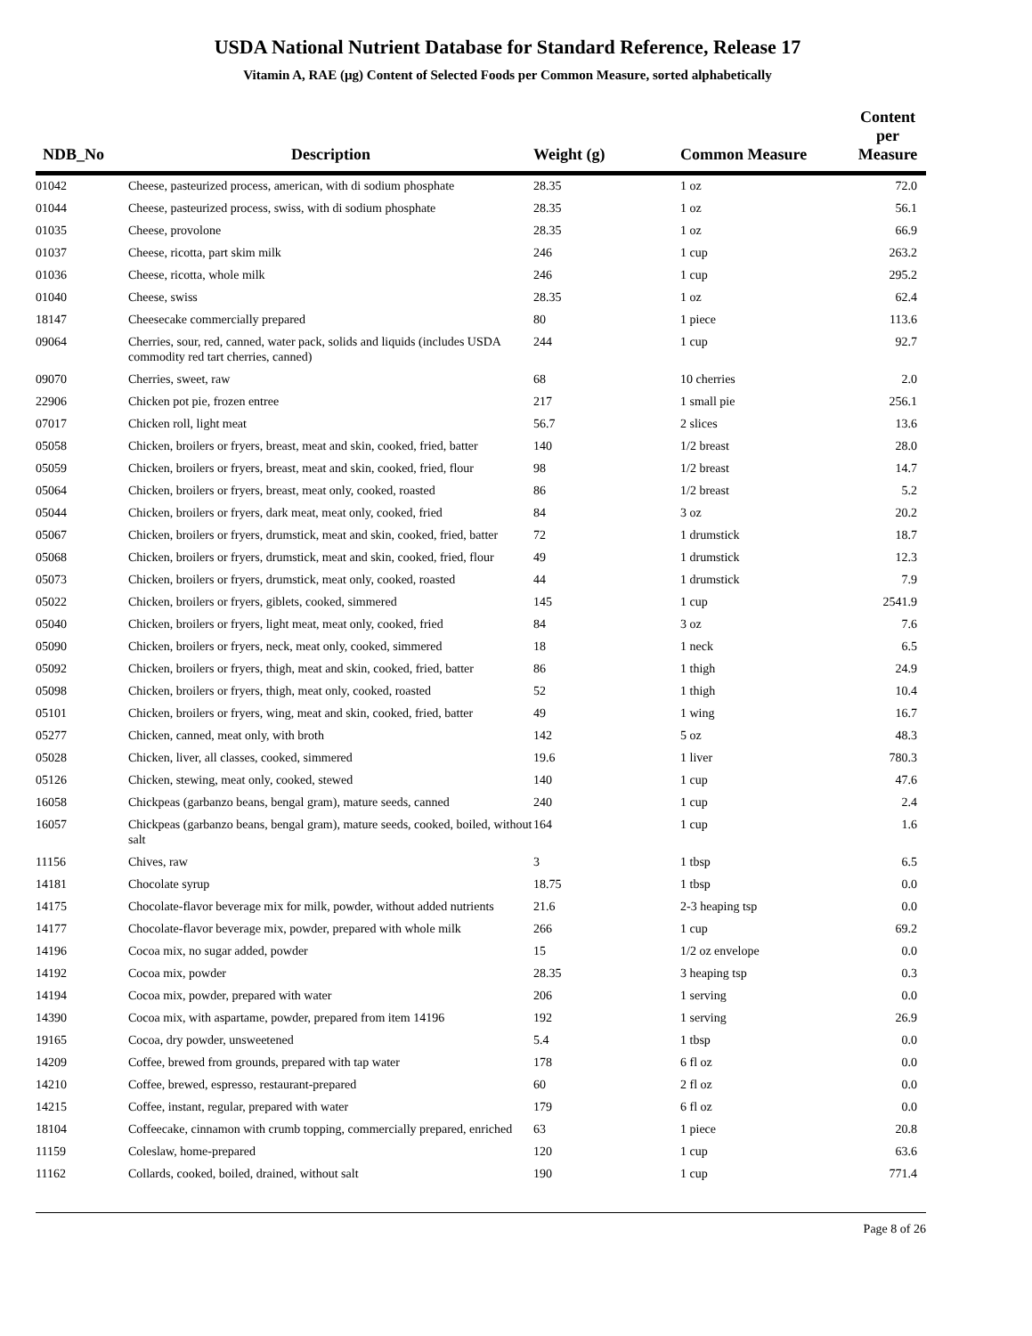USDA National Nutrient Database for Standard Reference, Release 17
Vitamin A, RAE (µg) Content of Selected Foods per Common Measure, sorted alphabetically
| NDB_No | Description | Weight (g) | Common Measure | Content per Measure |
| --- | --- | --- | --- | --- |
| 01042 | Cheese, pasteurized process, american, with di sodium phosphate | 28.35 | 1 oz | 72.0 |
| 01044 | Cheese, pasteurized process, swiss, with di sodium phosphate | 28.35 | 1 oz | 56.1 |
| 01035 | Cheese, provolone | 28.35 | 1 oz | 66.9 |
| 01037 | Cheese, ricotta, part skim milk | 246 | 1 cup | 263.2 |
| 01036 | Cheese, ricotta, whole milk | 246 | 1 cup | 295.2 |
| 01040 | Cheese, swiss | 28.35 | 1 oz | 62.4 |
| 18147 | Cheesecake commercially prepared | 80 | 1 piece | 113.6 |
| 09064 | Cherries, sour, red, canned, water pack, solids and liquids (includes USDA commodity red tart cherries, canned) | 244 | 1 cup | 92.7 |
| 09070 | Cherries, sweet, raw | 68 | 10 cherries | 2.0 |
| 22906 | Chicken pot pie, frozen entree | 217 | 1 small pie | 256.1 |
| 07017 | Chicken roll, light meat | 56.7 | 2 slices | 13.6 |
| 05058 | Chicken, broilers or fryers, breast, meat and skin, cooked, fried, batter | 140 | 1/2 breast | 28.0 |
| 05059 | Chicken, broilers or fryers, breast, meat and skin, cooked, fried, flour | 98 | 1/2 breast | 14.7 |
| 05064 | Chicken, broilers or fryers, breast, meat only, cooked, roasted | 86 | 1/2 breast | 5.2 |
| 05044 | Chicken, broilers or fryers, dark meat, meat only, cooked, fried | 84 | 3 oz | 20.2 |
| 05067 | Chicken, broilers or fryers, drumstick, meat and skin, cooked, fried, batter | 72 | 1 drumstick | 18.7 |
| 05068 | Chicken, broilers or fryers, drumstick, meat and skin, cooked, fried, flour | 49 | 1 drumstick | 12.3 |
| 05073 | Chicken, broilers or fryers, drumstick, meat only, cooked, roasted | 44 | 1 drumstick | 7.9 |
| 05022 | Chicken, broilers or fryers, giblets, cooked, simmered | 145 | 1 cup | 2541.9 |
| 05040 | Chicken, broilers or fryers, light meat, meat only, cooked, fried | 84 | 3 oz | 7.6 |
| 05090 | Chicken, broilers or fryers, neck, meat only, cooked, simmered | 18 | 1 neck | 6.5 |
| 05092 | Chicken, broilers or fryers, thigh, meat and skin, cooked, fried, batter | 86 | 1 thigh | 24.9 |
| 05098 | Chicken, broilers or fryers, thigh, meat only, cooked, roasted | 52 | 1 thigh | 10.4 |
| 05101 | Chicken, broilers or fryers, wing, meat and skin, cooked, fried, batter | 49 | 1 wing | 16.7 |
| 05277 | Chicken, canned, meat only, with broth | 142 | 5 oz | 48.3 |
| 05028 | Chicken, liver, all classes, cooked, simmered | 19.6 | 1 liver | 780.3 |
| 05126 | Chicken, stewing, meat only, cooked, stewed | 140 | 1 cup | 47.6 |
| 16058 | Chickpeas (garbanzo beans, bengal gram), mature seeds, canned | 240 | 1 cup | 2.4 |
| 16057 | Chickpeas (garbanzo beans, bengal gram), mature seeds, cooked, boiled, without salt | 164 | 1 cup | 1.6 |
| 11156 | Chives, raw | 3 | 1 tbsp | 6.5 |
| 14181 | Chocolate syrup | 18.75 | 1 tbsp | 0.0 |
| 14175 | Chocolate-flavor beverage mix for milk, powder, without added nutrients | 21.6 | 2-3 heaping tsp | 0.0 |
| 14177 | Chocolate-flavor beverage mix, powder, prepared with whole milk | 266 | 1 cup | 69.2 |
| 14196 | Cocoa mix, no sugar added, powder | 15 | 1/2 oz envelope | 0.0 |
| 14192 | Cocoa mix, powder | 28.35 | 3 heaping tsp | 0.3 |
| 14194 | Cocoa mix, powder, prepared with water | 206 | 1 serving | 0.0 |
| 14390 | Cocoa mix, with aspartame, powder, prepared from item 14196 | 192 | 1 serving | 26.9 |
| 19165 | Cocoa, dry powder, unsweetened | 5.4 | 1 tbsp | 0.0 |
| 14209 | Coffee, brewed from grounds, prepared with tap water | 178 | 6 fl oz | 0.0 |
| 14210 | Coffee, brewed, espresso, restaurant-prepared | 60 | 2 fl oz | 0.0 |
| 14215 | Coffee, instant, regular, prepared with water | 179 | 6 fl oz | 0.0 |
| 18104 | Coffeecake, cinnamon with crumb topping, commercially prepared, enriched | 63 | 1 piece | 20.8 |
| 11159 | Coleslaw, home-prepared | 120 | 1 cup | 63.6 |
| 11162 | Collards, cooked, boiled, drained, without salt | 190 | 1 cup | 771.4 |
Page 8 of 26